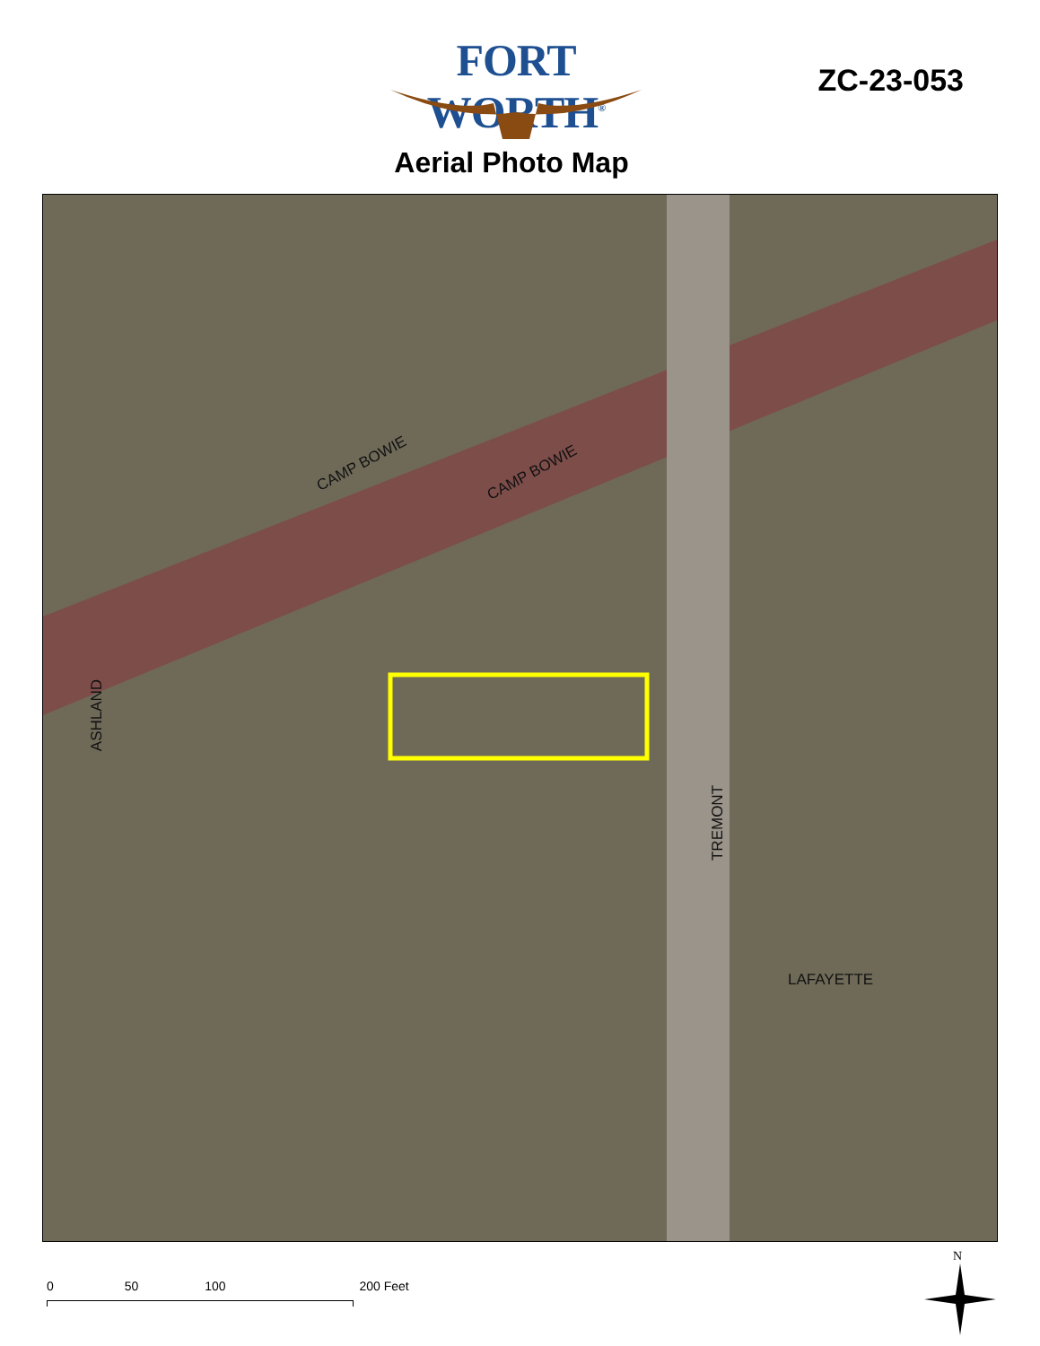FORT WORTH<sup>®</sup>
ZC-23-053
Aerial Photo Map
CAMP BOWIE CAMP BOWIE
ASHLAND
TREMONT
LAFAYETTE
0 50 100 200 Feet
N